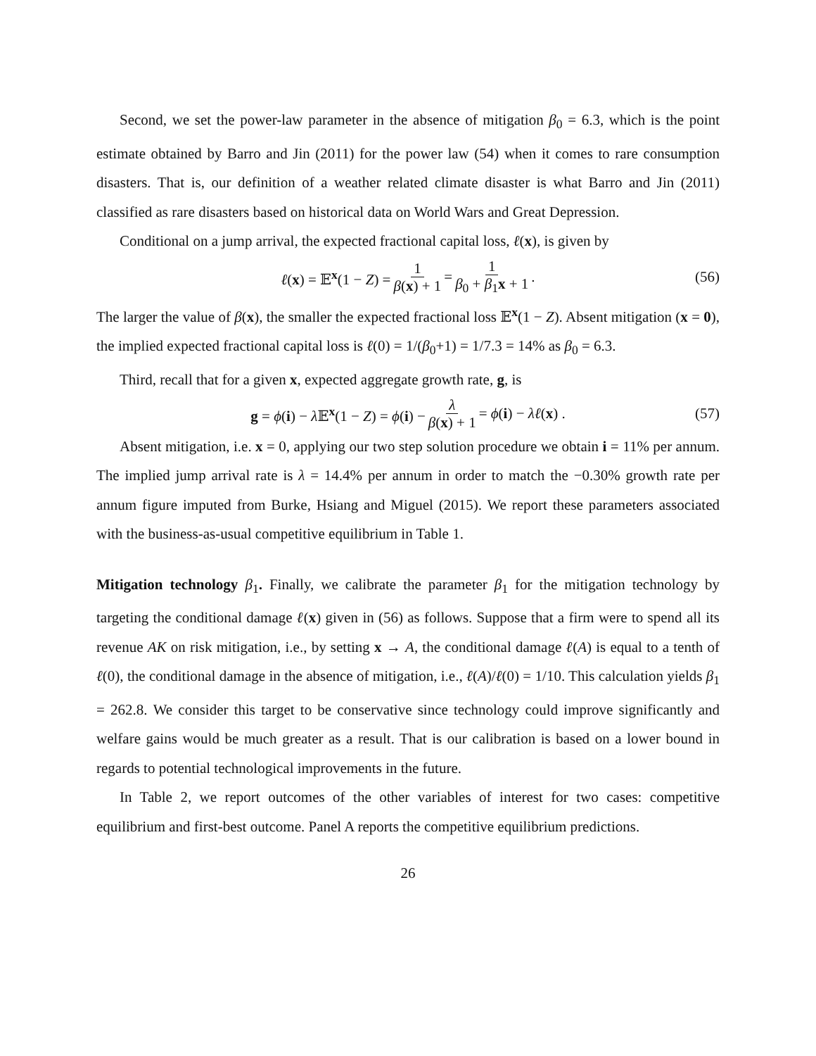Second, we set the power-law parameter in the absence of mitigation β<sub>0</sub> = 6.3, which is the point estimate obtained by Barro and Jin (2011) for the power law (54) when it comes to rare consumption disasters. That is, our definition of a weather related climate disaster is what Barro and Jin (2011) classified as rare disasters based on historical data on World Wars and Great Depression.
Conditional on a jump arrival, the expected fractional capital loss, ℓ(x), is given by
ℓ(x) = 𝔼<sup>x</sup>(1 − Z) = 1 β(x) + 1 = 1 β<sub>0</sub> + β<sub>1</sub>x + 1 . (56)
The larger the value of β(x), the smaller the expected fractional loss 𝔼<sup>x</sup>(1 − Z). Absent mitigation (x = 0), the implied expected fractional capital loss is ℓ(0) = 1/(β<sub>0</sub>+1) = 1/7.3 = 14% as β<sub>0</sub> = 6.3.
Third, recall that for a given x, expected aggregate growth rate, g, is
g = ϕ(i) − λ 𝔼<sup>x</sup>(1 − Z) = ϕ(i) − λ β(x) + 1 = ϕ(i) − λℓ(x) . (57)
Absent mitigation, i.e. x = 0, applying our two step solution procedure we obtain i = 11% per annum. The implied jump arrival rate is λ = 14.4% per annum in order to match the −0.30% growth rate per annum figure imputed from Burke, Hsiang and Miguel (2015). We report these parameters associated with the business-as-usual competitive equilibrium in Table 1.
Mitigation technology β<sub>1</sub>. Finally, we calibrate the parameter β<sub>1</sub> for the mitigation technology by targeting the conditional damage ℓ(x) given in (56) as follows. Suppose that a firm were to spend all its revenue AK on risk mitigation, i.e., by setting x → A, the conditional damage ℓ(A) is equal to a tenth of ℓ(0), the conditional damage in the absence of mitigation, i.e., ℓ(A)/ℓ(0) = 1/10. This calculation yields β<sub>1</sub> = 262.8. We consider this target to be conservative since technology could improve significantly and welfare gains would be much greater as a result. That is our calibration is based on a lower bound in regards to potential technological improvements in the future.
In Table 2, we report outcomes of the other variables of interest for two cases: competitive equilibrium and first-best outcome. Panel A reports the competitive equilibrium predictions.
26